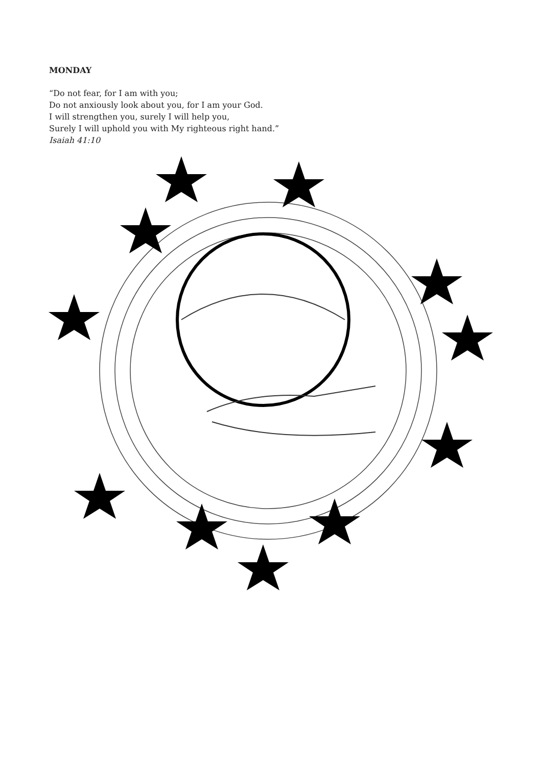MONDAY
“Do not fear, for I am with you;
Do not anxiously look about you, for I am your God.
I will strengthen you, surely I will help you,
Surely I will uphold you with My righteous right hand.”
Isaiah 41:10